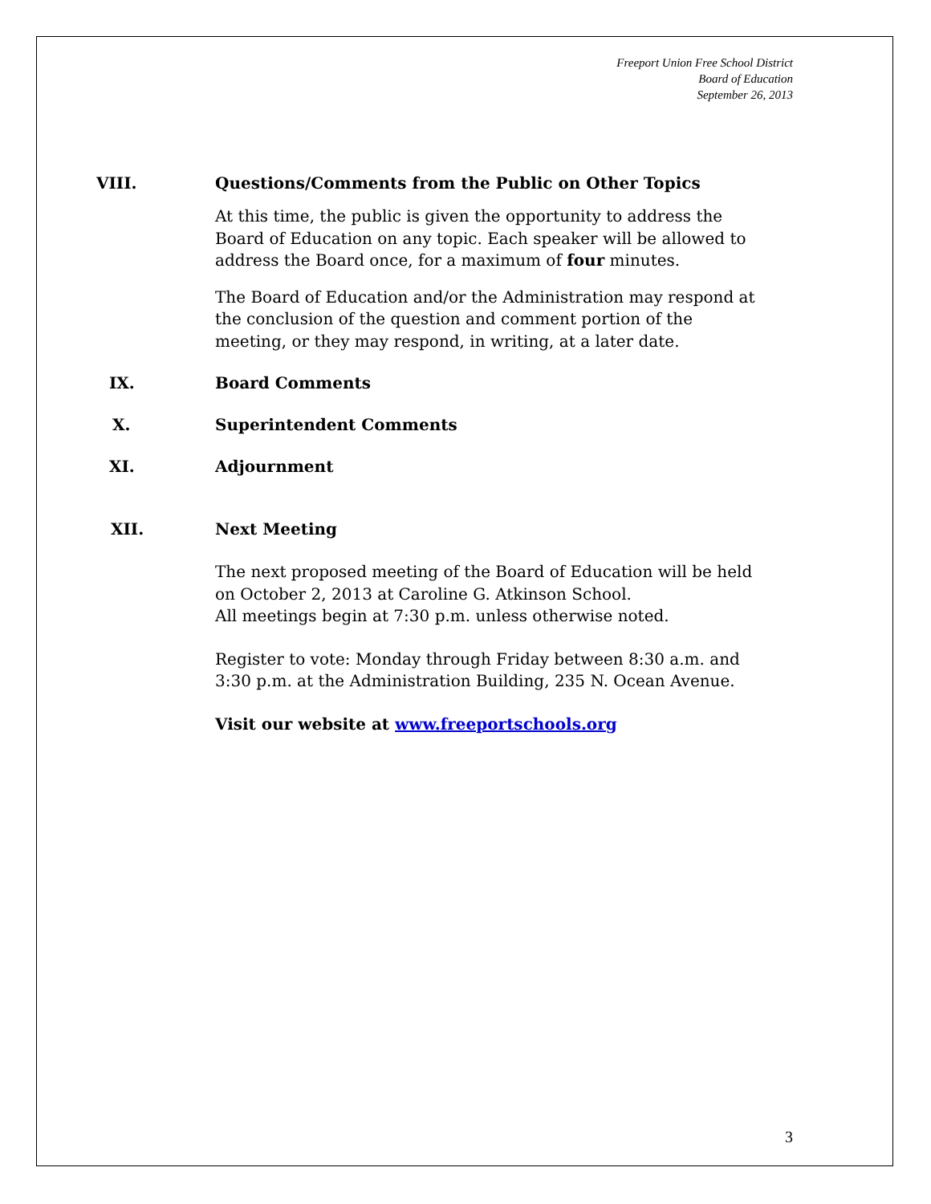Freeport Union Free School District
Board of Education
September 26, 2013
VIII. Questions/Comments from the Public on Other Topics
At this time, the public is given the opportunity to address the Board of Education on any topic. Each speaker will be allowed to address the Board once, for a maximum of four minutes.
The Board of Education and/or the Administration may respond at the conclusion of the question and comment portion of the meeting, or they may respond, in writing, at a later date.
IX. Board Comments
X. Superintendent Comments
XI. Adjournment
XII. Next Meeting
The next proposed meeting of the Board of Education will be held on October 2, 2013 at Caroline G. Atkinson School.
All meetings begin at 7:30 p.m. unless otherwise noted.
Register to vote: Monday through Friday between 8:30 a.m. and 3:30 p.m. at the Administration Building, 235 N. Ocean Avenue.
Visit our website at www.freeportschools.org
3